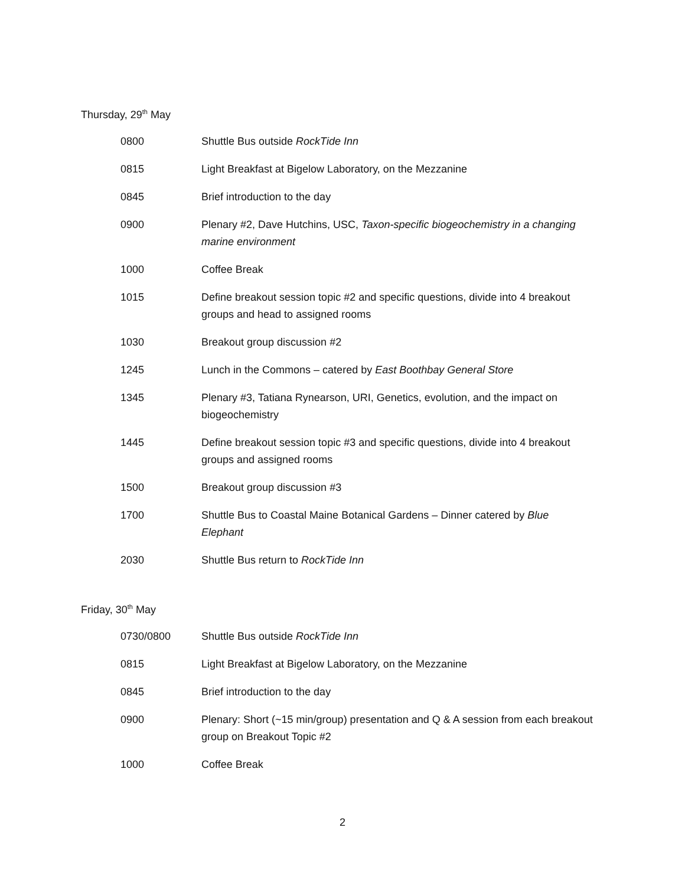Thursday, 29<sup>th</sup> May
| 0800 | Shuttle Bus outside RockTide Inn |
| 0815 | Light Breakfast at Bigelow Laboratory, on the Mezzanine |
| 0845 | Brief introduction to the day |
| 0900 | Plenary #2, Dave Hutchins, USC, Taxon-specific biogeochemistry in a changing marine environment |
| 1000 | Coffee Break |
| 1015 | Define breakout session topic #2 and specific questions, divide into 4 breakout groups and head to assigned rooms |
| 1030 | Breakout group discussion #2 |
| 1245 | Lunch in the Commons – catered by East Boothbay General Store |
| 1345 | Plenary #3, Tatiana Rynearson, URI, Genetics, evolution, and the impact on biogeochemistry |
| 1445 | Define breakout session topic #3 and specific questions, divide into 4 breakout groups and assigned rooms |
| 1500 | Breakout group discussion #3 |
| 1700 | Shuttle Bus to Coastal Maine Botanical Gardens – Dinner catered by Blue Elephant |
| 2030 | Shuttle Bus return to RockTide Inn |
Friday, 30<sup>th</sup> May
| 0730/0800 | Shuttle Bus outside RockTide Inn |
| 0815 | Light Breakfast at Bigelow Laboratory, on the Mezzanine |
| 0845 | Brief introduction to the day |
| 0900 | Plenary: Short (~15 min/group) presentation and Q & A session from each breakout group on Breakout Topic #2 |
| 1000 | Coffee Break |
2